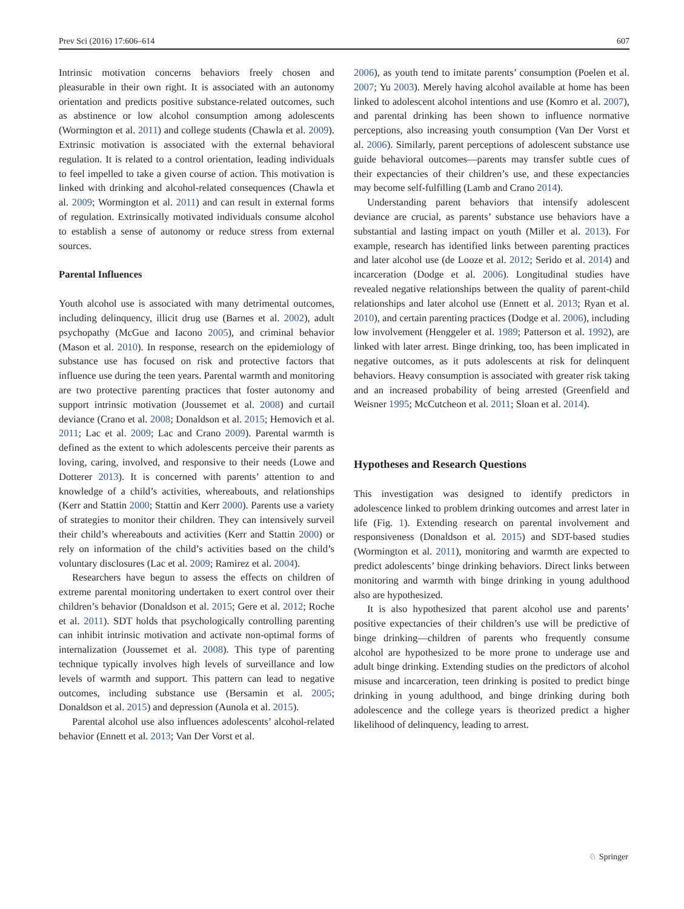Prev Sci (2016) 17:606–614 607
Intrinsic motivation concerns behaviors freely chosen and pleasurable in their own right. It is associated with an autonomy orientation and predicts positive substance-related outcomes, such as abstinence or low alcohol consumption among adolescents (Wormington et al. 2011) and college students (Chawla et al. 2009). Extrinsic motivation is associated with the external behavioral regulation. It is related to a control orientation, leading individuals to feel impelled to take a given course of action. This motivation is linked with drinking and alcohol-related consequences (Chawla et al. 2009; Wormington et al. 2011) and can result in external forms of regulation. Extrinsically motivated individuals consume alcohol to establish a sense of autonomy or reduce stress from external sources.
Parental Influences
Youth alcohol use is associated with many detrimental outcomes, including delinquency, illicit drug use (Barnes et al. 2002), adult psychopathy (McGue and Iacono 2005), and criminal behavior (Mason et al. 2010). In response, research on the epidemiology of substance use has focused on risk and protective factors that influence use during the teen years. Parental warmth and monitoring are two protective parenting practices that foster autonomy and support intrinsic motivation (Joussemet et al. 2008) and curtail deviance (Crano et al. 2008; Donaldson et al. 2015; Hemovich et al. 2011; Lac et al. 2009; Lac and Crano 2009). Parental warmth is defined as the extent to which adolescents perceive their parents as loving, caring, involved, and responsive to their needs (Lowe and Dotterer 2013). It is concerned with parents’ attention to and knowledge of a child’s activities, whereabouts, and relationships (Kerr and Stattin 2000; Stattin and Kerr 2000). Parents use a variety of strategies to monitor their children. They can intensively surveil their child’s whereabouts and activities (Kerr and Stattin 2000) or rely on information of the child’s activities based on the child’s voluntary disclosures (Lac et al. 2009; Ramirez et al. 2004).
Researchers have begun to assess the effects on children of extreme parental monitoring undertaken to exert control over their children’s behavior (Donaldson et al. 2015; Gere et al. 2012; Roche et al. 2011). SDT holds that psychologically controlling parenting can inhibit intrinsic motivation and activate non-optimal forms of internalization (Joussemet et al. 2008). This type of parenting technique typically involves high levels of surveillance and low levels of warmth and support. This pattern can lead to negative outcomes, including substance use (Bersamin et al. 2005; Donaldson et al. 2015) and depression (Aunola et al. 2015).
Parental alcohol use also influences adolescents’ alcohol-related behavior (Ennett et al. 2013; Van Der Vorst et al.
2006), as youth tend to imitate parents’ consumption (Poelen et al. 2007; Yu 2003). Merely having alcohol available at home has been linked to adolescent alcohol intentions and use (Komro et al. 2007), and parental drinking has been shown to influence normative perceptions, also increasing youth consumption (Van Der Vorst et al. 2006). Similarly, parent perceptions of adolescent substance use guide behavioral outcomes—parents may transfer subtle cues of their expectancies of their children’s use, and these expectancies may become self-fulfilling (Lamb and Crano 2014).
Understanding parent behaviors that intensify adolescent deviance are crucial, as parents’ substance use behaviors have a substantial and lasting impact on youth (Miller et al. 2013). For example, research has identified links between parenting practices and later alcohol use (de Looze et al. 2012; Serido et al. 2014) and incarceration (Dodge et al. 2006). Longitudinal studies have revealed negative relationships between the quality of parent-child relationships and later alcohol use (Ennett et al. 2013; Ryan et al. 2010), and certain parenting practices (Dodge et al. 2006), including low involvement (Henggeler et al. 1989; Patterson et al. 1992), are linked with later arrest. Binge drinking, too, has been implicated in negative outcomes, as it puts adolescents at risk for delinquent behaviors. Heavy consumption is associated with greater risk taking and an increased probability of being arrested (Greenfield and Weisner 1995; McCutcheon et al. 2011; Sloan et al. 2014).
Hypotheses and Research Questions
This investigation was designed to identify predictors in adolescence linked to problem drinking outcomes and arrest later in life (Fig. 1). Extending research on parental involvement and responsiveness (Donaldson et al. 2015) and SDT-based studies (Wormington et al. 2011), monitoring and warmth are expected to predict adolescents’ binge drinking behaviors. Direct links between monitoring and warmth with binge drinking in young adulthood also are hypothesized.
It is also hypothesized that parent alcohol use and parents’ positive expectancies of their children’s use will be predictive of binge drinking—children of parents who frequently consume alcohol are hypothesized to be more prone to underage use and adult binge drinking. Extending studies on the predictors of alcohol misuse and incarceration, teen drinking is posited to predict binge drinking in young adulthood, and binge drinking during both adolescence and the college years is theorized predict a higher likelihood of delinquency, leading to arrest.
♘ Springer